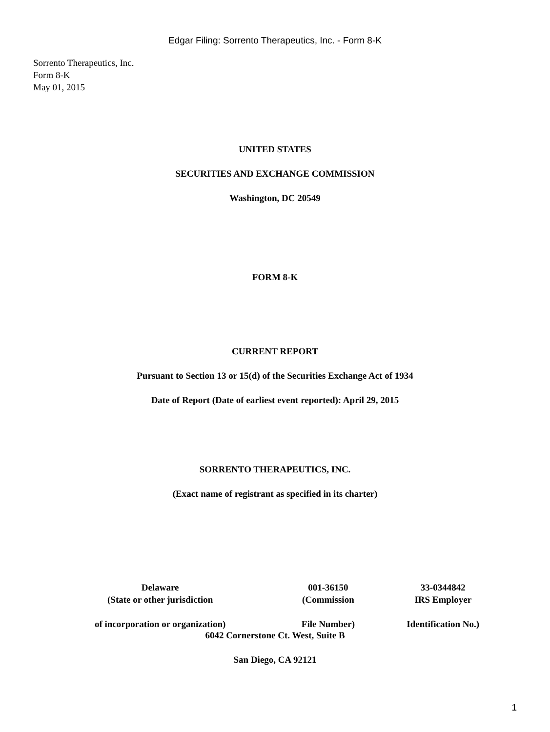Edgar Filing: Sorrento Therapeutics, Inc. - Form 8-K
Sorrento Therapeutics, Inc.
Form 8-K
May 01, 2015
UNITED STATES
SECURITIES AND EXCHANGE COMMISSION
Washington, DC 20549
FORM 8-K
CURRENT REPORT
Pursuant to Section 13 or 15(d) of the Securities Exchange Act of 1934
Date of Report (Date of earliest event reported): April 29, 2015
SORRENTO THERAPEUTICS, INC.
(Exact name of registrant as specified in its charter)
| Delaware | 001-36150 | 33-0344842 |
| (State or other jurisdiction | (Commission | IRS Employer |
| of incorporation or organization) | File Number) | Identification No.) |
6042 Cornerstone Ct. West, Suite B
San Diego, CA 92121
1